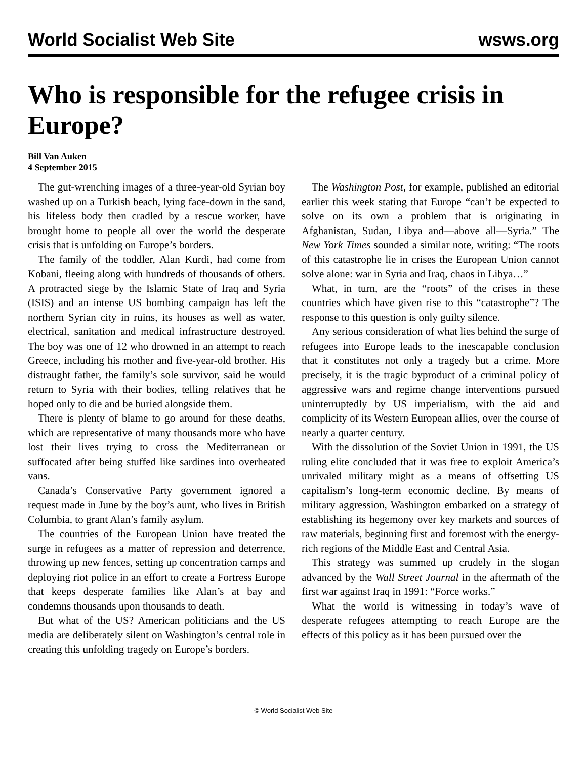World Socialist Web Site wsws.org
Who is responsible for the refugee crisis in Europe?
Bill Van Auken
4 September 2015
The gut-wrenching images of a three-year-old Syrian boy washed up on a Turkish beach, lying face-down in the sand, his lifeless body then cradled by a rescue worker, have brought home to people all over the world the desperate crisis that is unfolding on Europe’s borders.
The family of the toddler, Alan Kurdi, had come from Kobani, fleeing along with hundreds of thousands of others. A protracted siege by the Islamic State of Iraq and Syria (ISIS) and an intense US bombing campaign has left the northern Syrian city in ruins, its houses as well as water, electrical, sanitation and medical infrastructure destroyed. The boy was one of 12 who drowned in an attempt to reach Greece, including his mother and five-year-old brother. His distraught father, the family’s sole survivor, said he would return to Syria with their bodies, telling relatives that he hoped only to die and be buried alongside them.
There is plenty of blame to go around for these deaths, which are representative of many thousands more who have lost their lives trying to cross the Mediterranean or suffocated after being stuffed like sardines into overheated vans.
Canada’s Conservative Party government ignored a request made in June by the boy’s aunt, who lives in British Columbia, to grant Alan’s family asylum.
The countries of the European Union have treated the surge in refugees as a matter of repression and deterrence, throwing up new fences, setting up concentration camps and deploying riot police in an effort to create a Fortress Europe that keeps desperate families like Alan’s at bay and condemns thousands upon thousands to death.
But what of the US? American politicians and the US media are deliberately silent on Washington’s central role in creating this unfolding tragedy on Europe’s borders.
The Washington Post, for example, published an editorial earlier this week stating that Europe “can’t be expected to solve on its own a problem that is originating in Afghanistan, Sudan, Libya and—above all—Syria.” The New York Times sounded a similar note, writing: “The roots of this catastrophe lie in crises the European Union cannot solve alone: war in Syria and Iraq, chaos in Libya…”
What, in turn, are the “roots” of the crises in these countries which have given rise to this “catastrophe”? The response to this question is only guilty silence.
Any serious consideration of what lies behind the surge of refugees into Europe leads to the inescapable conclusion that it constitutes not only a tragedy but a crime. More precisely, it is the tragic byproduct of a criminal policy of aggressive wars and regime change interventions pursued uninterruptedly by US imperialism, with the aid and complicity of its Western European allies, over the course of nearly a quarter century.
With the dissolution of the Soviet Union in 1991, the US ruling elite concluded that it was free to exploit America’s unrivaled military might as a means of offsetting US capitalism’s long-term economic decline. By means of military aggression, Washington embarked on a strategy of establishing its hegemony over key markets and sources of raw materials, beginning first and foremost with the energy-rich regions of the Middle East and Central Asia.
This strategy was summed up crudely in the slogan advanced by the Wall Street Journal in the aftermath of the first war against Iraq in 1991: “Force works.”
What the world is witnessing in today’s wave of desperate refugees attempting to reach Europe are the effects of this policy as it has been pursued over the
© World Socialist Web Site